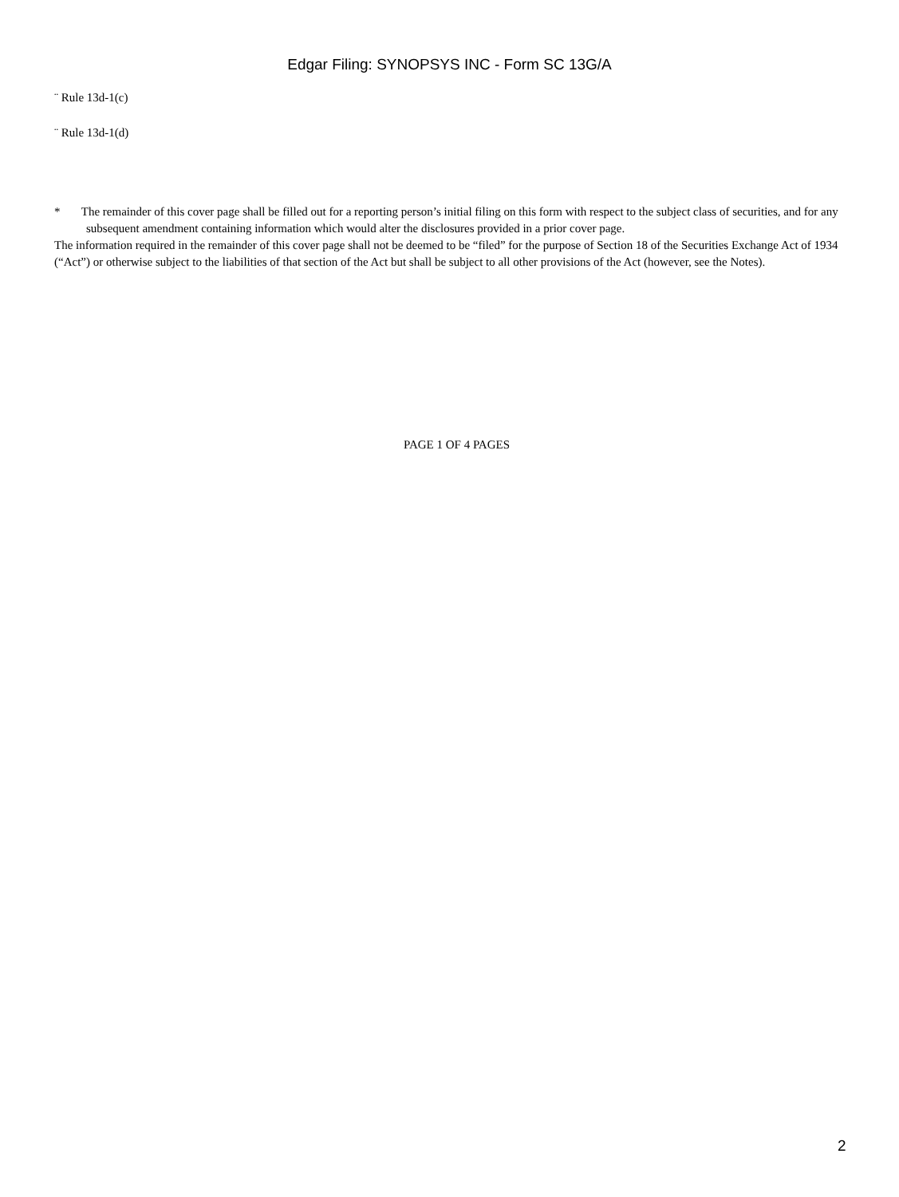Edgar Filing: SYNOPSYS INC - Form SC 13G/A
¨ Rule 13d-1(c)
¨ Rule 13d-1(d)
* The remainder of this cover page shall be filled out for a reporting person’s initial filing on this form with respect to the subject class of securities, and for any subsequent amendment containing information which would alter the disclosures provided in a prior cover page.
The information required in the remainder of this cover page shall not be deemed to be “filed” for the purpose of Section 18 of the Securities Exchange Act of 1934 (“Act”) or otherwise subject to the liabilities of that section of the Act but shall be subject to all other provisions of the Act (however, see the Notes).
PAGE 1 OF 4 PAGES
2